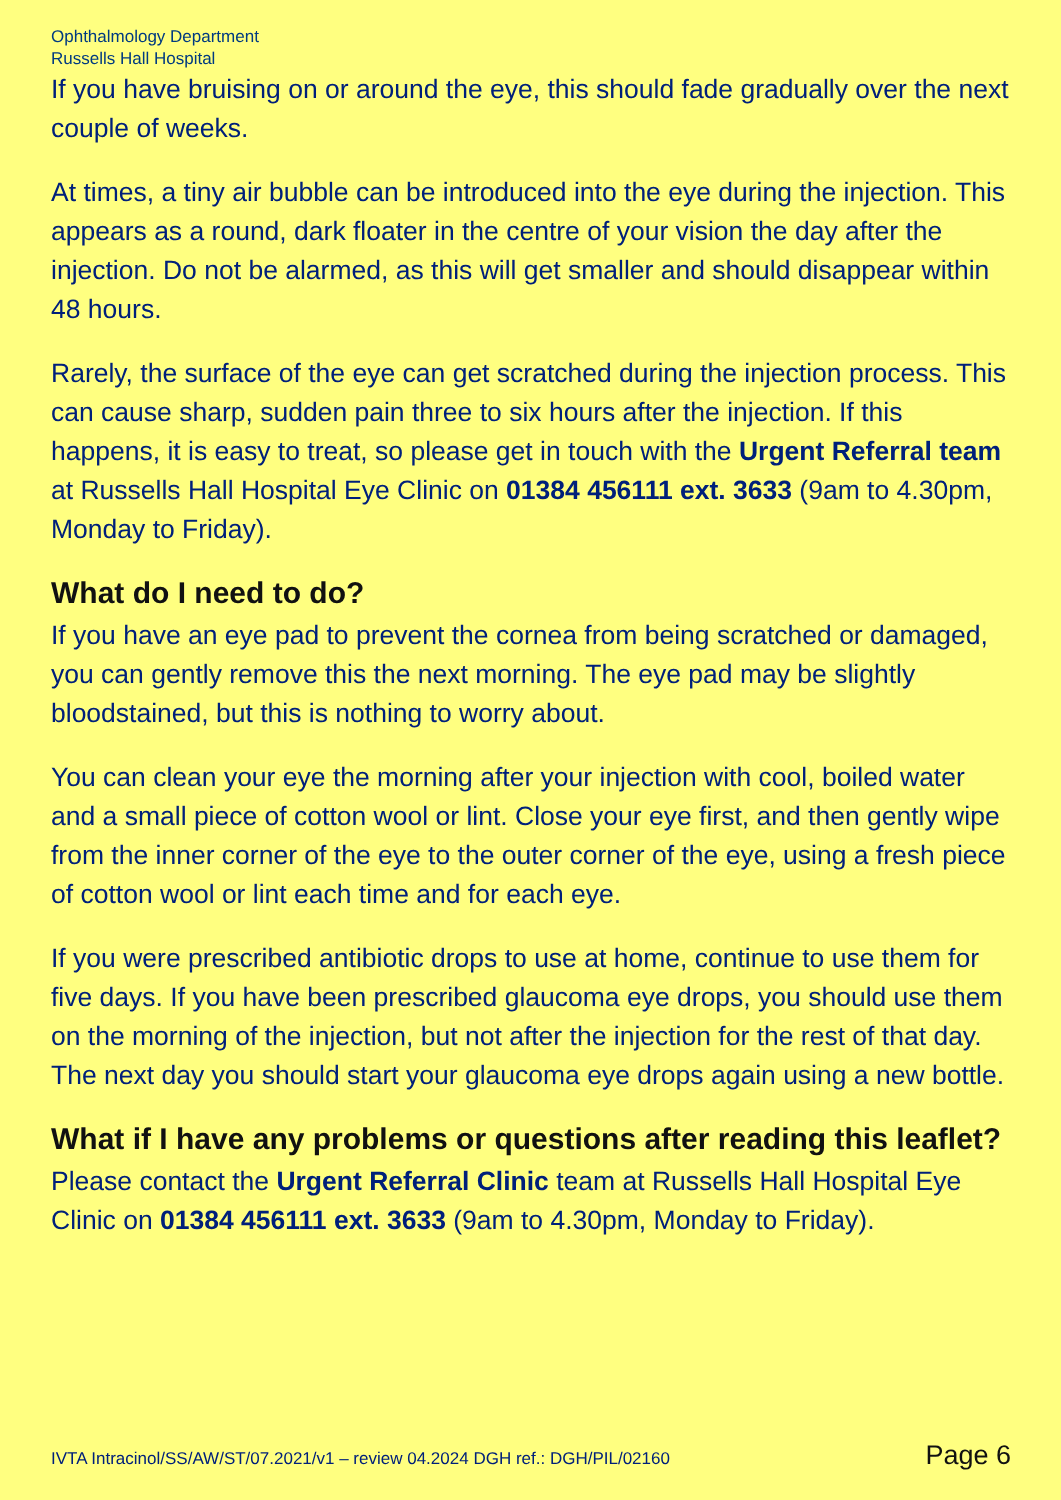Ophthalmology Department
Russells Hall Hospital
If you have bruising on or around the eye, this should fade gradually over the next couple of weeks.
At times, a tiny air bubble can be introduced into the eye during the injection. This appears as a round, dark floater in the centre of your vision the day after the injection. Do not be alarmed, as this will get smaller and should disappear within 48 hours.
Rarely, the surface of the eye can get scratched during the injection process. This can cause sharp, sudden pain three to six hours after the injection. If this happens, it is easy to treat, so please get in touch with the Urgent Referral team at Russells Hall Hospital Eye Clinic on 01384 456111 ext. 3633 (9am to 4.30pm, Monday to Friday).
What do I need to do?
If you have an eye pad to prevent the cornea from being scratched or damaged, you can gently remove this the next morning. The eye pad may be slightly bloodstained, but this is nothing to worry about.
You can clean your eye the morning after your injection with cool, boiled water and a small piece of cotton wool or lint. Close your eye first, and then gently wipe from the inner corner of the eye to the outer corner of the eye, using a fresh piece of cotton wool or lint each time and for each eye.
If you were prescribed antibiotic drops to use at home, continue to use them for five days. If you have been prescribed glaucoma eye drops, you should use them on the morning of the injection, but not after the injection for the rest of that day. The next day you should start your glaucoma eye drops again using a new bottle.
What if I have any problems or questions after reading this leaflet?
Please contact the Urgent Referral Clinic team at Russells Hall Hospital Eye Clinic on 01384 456111 ext. 3633 (9am to 4.30pm, Monday to Friday).
IVTA Intracinol/SS/AW/ST/07.2021/v1 – review 04.2024 DGH ref.: DGH/PIL/02160 Page 6